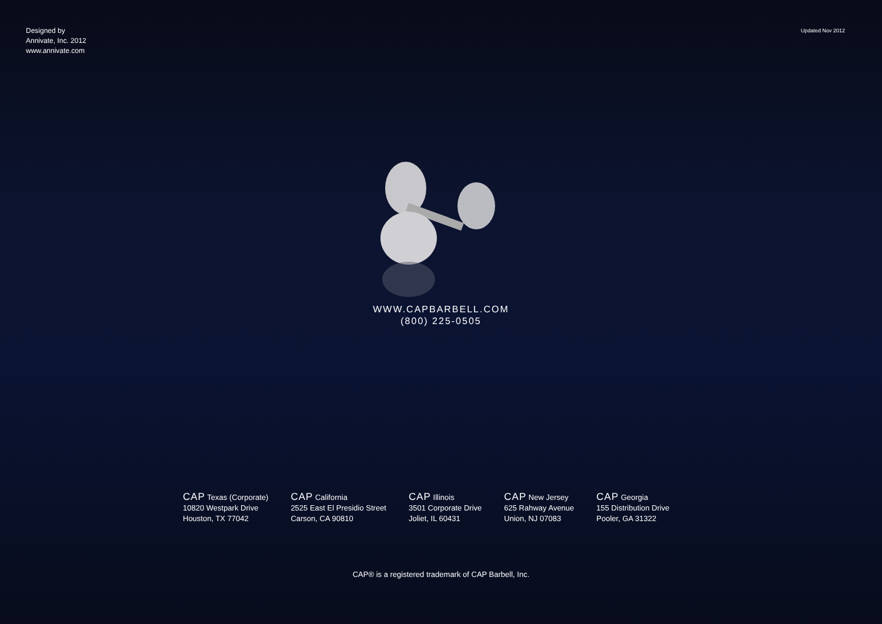Designed by
Annivate, Inc. 2012
www.annivate.com
Updated Nov 2012
WWW.CAPBARBELL.COM
(800) 225-0505
CAP Texas (Corporate)
10820 Westpark Drive
Houston, TX 77042
CAP California
2525 East El Presidio Street
Carson, CA 90810
CAP Illinois
3501 Corporate Drive
Joliet, IL 60431
CAP New Jersey
625 Rahway Avenue
Union, NJ 07083
CAP Georgia
155 Distribution Drive
Pooler, GA 31322
CAP® is a registered trademark of CAP Barbell, Inc.